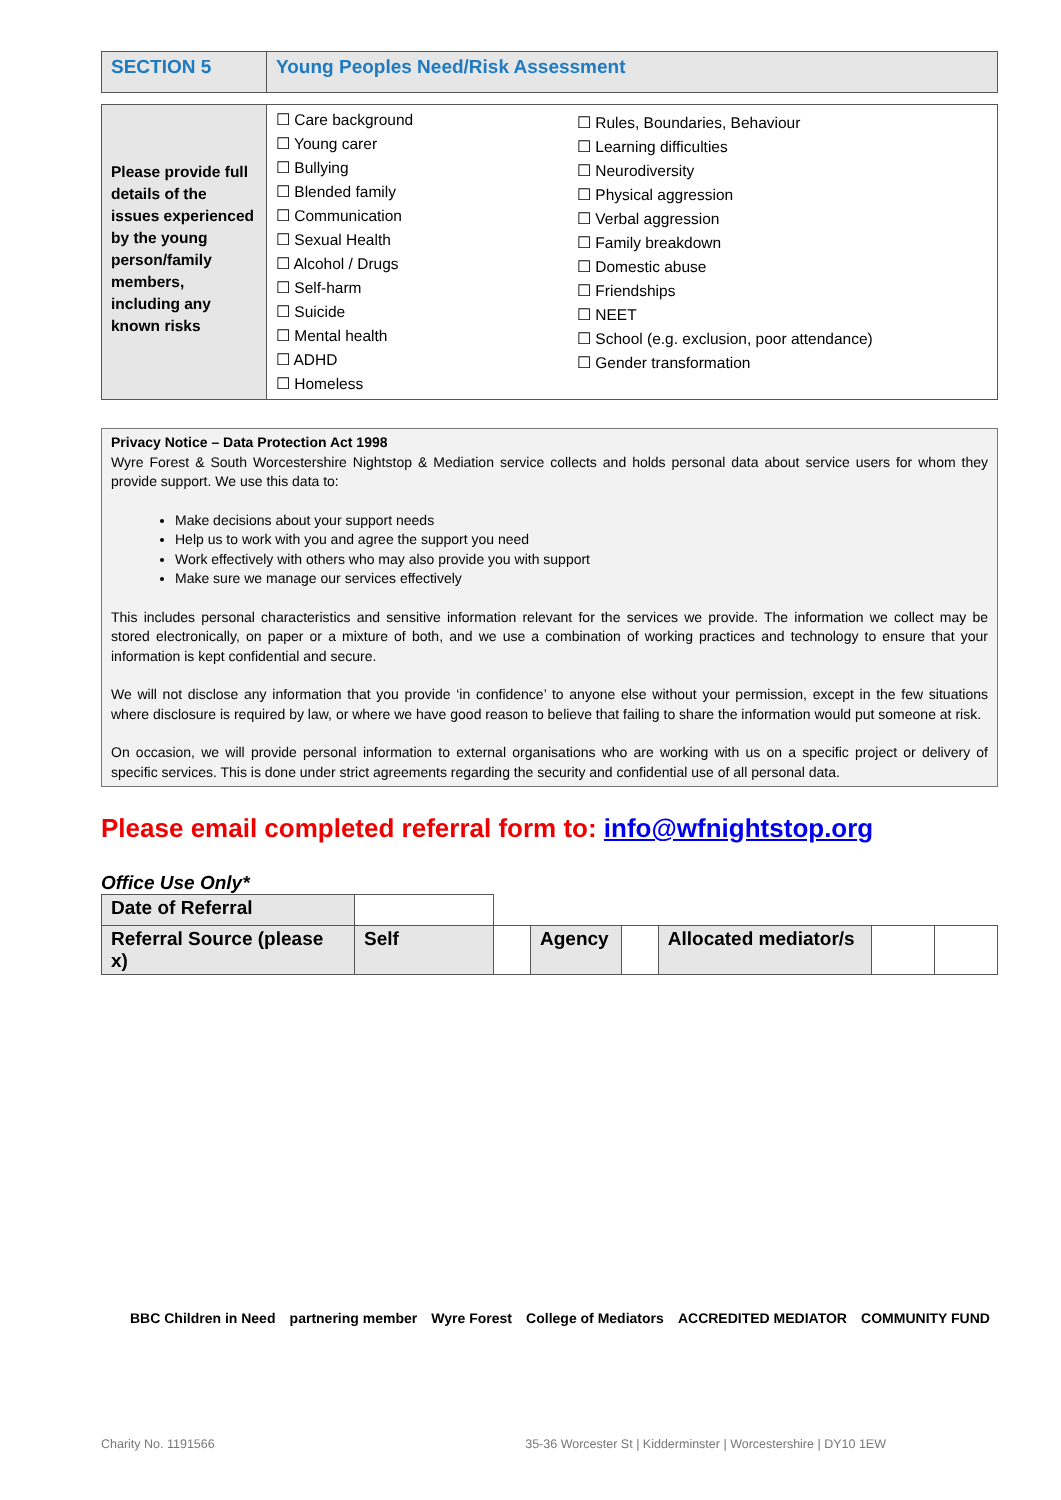| SECTION 5 | Young Peoples Need/Risk Assessment |
| Please provide full details of the issues experienced by the young person/family members, including any known risks | ☐ Care background ☐ Young carer ☐ Bullying ☐ Blended family ☐ Communication ☐ Sexual Health ☐ Alcohol / Drugs ☐ Self-harm ☐ Suicide ☐ Mental health ☐ ADHD ☐ Homeless | ☐ Rules, Boundaries, Behaviour ☐ Learning difficulties ☐ Neurodiversity ☐ Physical aggression ☐ Verbal aggression ☐ Family breakdown ☐ Domestic abuse ☐ Friendships ☐ NEET ☐ School (e.g. exclusion, poor attendance) ☐ Gender transformation |
Privacy Notice – Data Protection Act 1998
Wyre Forest & South Worcestershire Nightstop & Mediation service collects and holds personal data about service users for whom they provide support. We use this data to:
Make decisions about your support needs
Help us to work with you and agree the support you need
Work effectively with others who may also provide you with support
Make sure we manage our services effectively
This includes personal characteristics and sensitive information relevant for the services we provide. The information we collect may be stored electronically, on paper or a mixture of both, and we use a combination of working practices and technology to ensure that your information is kept confidential and secure.
We will not disclose any information that you provide ‘in confidence’ to anyone else without your permission, except in the few situations where disclosure is required by law, or where we have good reason to believe that failing to share the information would put someone at risk.
On occasion, we will provide personal information to external organisations who are working with us on a specific project or delivery of specific services. This is done under strict agreements regarding the security and confidential use of all personal data.
Please email completed referral form to: info@wfnightstop.org
Office Use Only*
| Date of Referral | | | | | | | |
| Referral Source (please x) | Self | | Agency | | Allocated mediator/s | | |
BBC Children in Need partnering member Wyre Forest College of Mediators ACCREDITED MEDIATOR COMMUNITY FUND
Charity No. 1191566 35-36 Worcester St | Kidderminster | Worcestershire | DY10 1EW